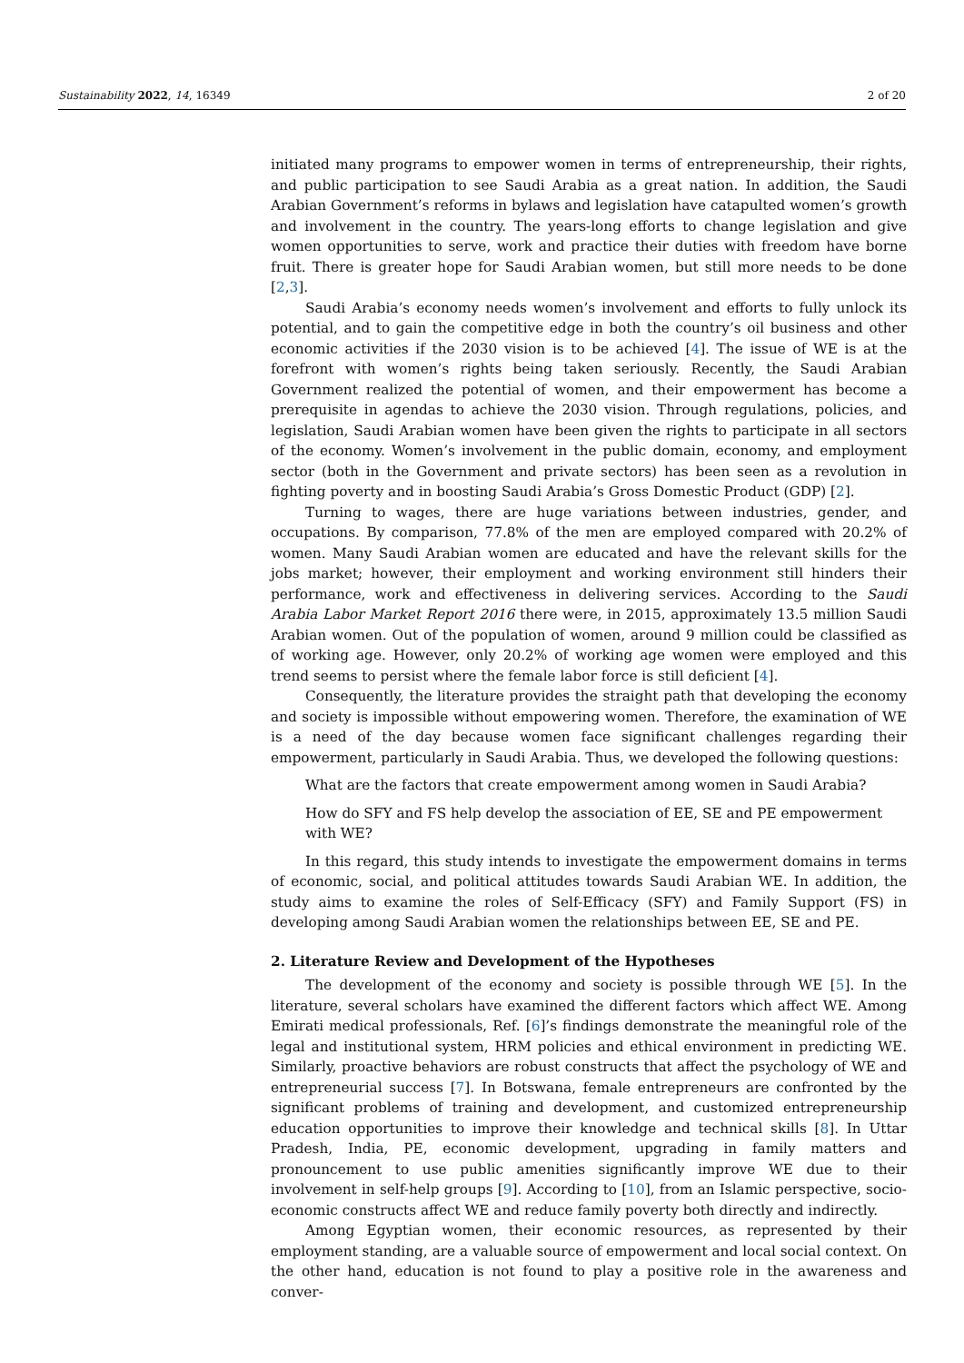Sustainability 2022, 14, 16349 2 of 20
initiated many programs to empower women in terms of entrepreneurship, their rights, and public participation to see Saudi Arabia as a great nation. In addition, the Saudi Arabian Government’s reforms in bylaws and legislation have catapulted women’s growth and involvement in the country. The years-long efforts to change legislation and give women opportunities to serve, work and practice their duties with freedom have borne fruit. There is greater hope for Saudi Arabian women, but still more needs to be done [2,3].
Saudi Arabia’s economy needs women’s involvement and efforts to fully unlock its potential, and to gain the competitive edge in both the country’s oil business and other economic activities if the 2030 vision is to be achieved [4]. The issue of WE is at the forefront with women’s rights being taken seriously. Recently, the Saudi Arabian Government realized the potential of women, and their empowerment has become a prerequisite in agendas to achieve the 2030 vision. Through regulations, policies, and legislation, Saudi Arabian women have been given the rights to participate in all sectors of the economy. Women’s involvement in the public domain, economy, and employment sector (both in the Government and private sectors) has been seen as a revolution in fighting poverty and in boosting Saudi Arabia’s Gross Domestic Product (GDP) [2].
Turning to wages, there are huge variations between industries, gender, and occupations. By comparison, 77.8% of the men are employed compared with 20.2% of women. Many Saudi Arabian women are educated and have the relevant skills for the jobs market; however, their employment and working environment still hinders their performance, work and effectiveness in delivering services. According to the Saudi Arabia Labor Market Report 2016 there were, in 2015, approximately 13.5 million Saudi Arabian women. Out of the population of women, around 9 million could be classified as of working age. However, only 20.2% of working age women were employed and this trend seems to persist where the female labor force is still deficient [4].
Consequently, the literature provides the straight path that developing the economy and society is impossible without empowering women. Therefore, the examination of WE is a need of the day because women face significant challenges regarding their empowerment, particularly in Saudi Arabia. Thus, we developed the following questions:
What are the factors that create empowerment among women in Saudi Arabia?
How do SFY and FS help develop the association of EE, SE and PE empowerment with WE?
In this regard, this study intends to investigate the empowerment domains in terms of economic, social, and political attitudes towards Saudi Arabian WE. In addition, the study aims to examine the roles of Self-Efficacy (SFY) and Family Support (FS) in developing among Saudi Arabian women the relationships between EE, SE and PE.
2. Literature Review and Development of the Hypotheses
The development of the economy and society is possible through WE [5]. In the literature, several scholars have examined the different factors which affect WE. Among Emirati medical professionals, Ref. [6]’s findings demonstrate the meaningful role of the legal and institutional system, HRM policies and ethical environment in predicting WE. Similarly, proactive behaviors are robust constructs that affect the psychology of WE and entrepreneurial success [7]. In Botswana, female entrepreneurs are confronted by the significant problems of training and development, and customized entrepreneurship education opportunities to improve their knowledge and technical skills [8]. In Uttar Pradesh, India, PE, economic development, upgrading in family matters and pronouncement to use public amenities significantly improve WE due to their involvement in self-help groups [9]. According to [10], from an Islamic perspective, socio-economic constructs affect WE and reduce family poverty both directly and indirectly.
Among Egyptian women, their economic resources, as represented by their employment standing, are a valuable source of empowerment and local social context. On the other hand, education is not found to play a positive role in the awareness and conver-